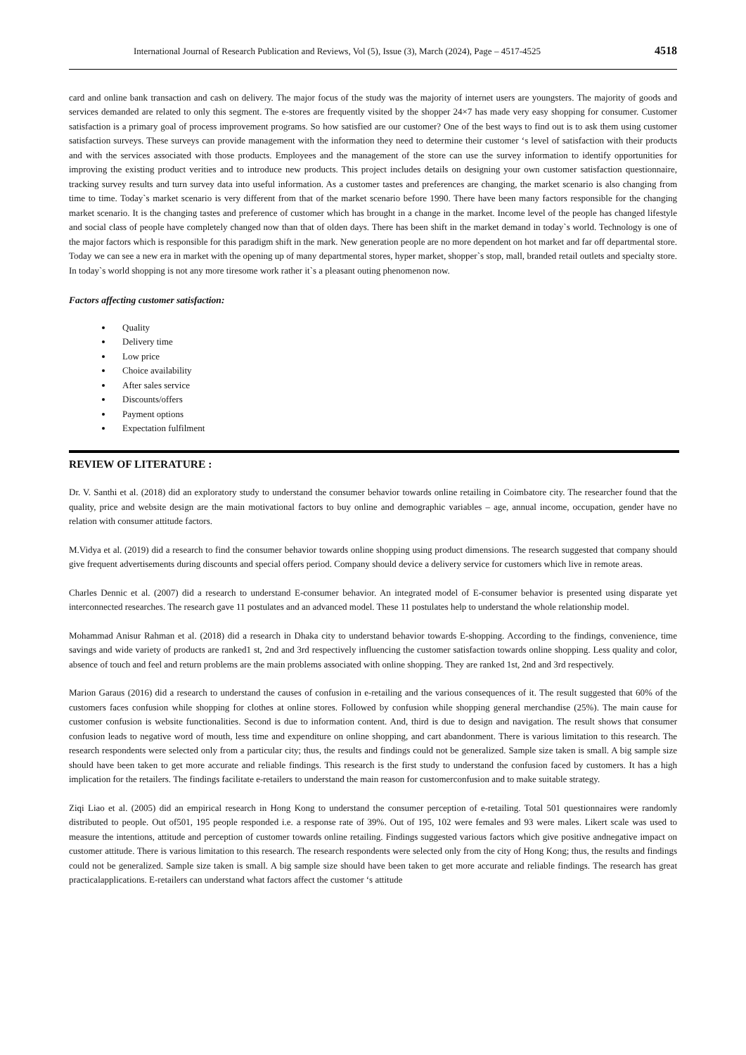International Journal of Research Publication and Reviews, Vol (5), Issue (3), March (2024), Page – 4517-4525 4518
card and online bank transaction and cash on delivery. The major focus of the study was the majority of internet users are youngsters. The majority of goods and services demanded are related to only this segment. The e-stores are frequently visited by the shopper 24×7 has made very easy shopping for consumer. Customer satisfaction is a primary goal of process improvement programs. So how satisfied are our customer? One of the best ways to find out is to ask them using customer satisfaction surveys. These surveys can provide management with the information they need to determine their customer ‘s level of satisfaction with their products and with the services associated with those products. Employees and the management of the store can use the survey information to identify opportunities for improving the existing product verities and to introduce new products. This project includes details on designing your own customer satisfaction questionnaire, tracking survey results and turn survey data into useful information. As a customer tastes and preferences are changing, the market scenario is also changing from time to time. Today`s market scenario is very different from that of the market scenario before 1990. There have been many factors responsible for the changing market scenario. It is the changing tastes and preference of customer which has brought in a change in the market. Income level of the people has changed lifestyle and social class of people have completely changed now than that of olden days. There has been shift in the market demand in today`s world. Technology is one of the major factors which is responsible for this paradigm shift in the mark. New generation people are no more dependent on hot market and far off departmental store. Today we can see a new era in market with the opening up of many departmental stores, hyper market, shopper`s stop, mall, branded retail outlets and specialty store. In today`s world shopping is not any more tiresome work rather it`s a pleasant outing phenomenon now.
Factors affecting customer satisfaction:
Quality
Delivery time
Low price
Choice availability
After sales service
Discounts/offers
Payment options
Expectation fulfilment
REVIEW OF LITERATURE :
Dr. V. Santhi et al. (2018) did an exploratory study to understand the consumer behavior towards online retailing in Coimbatore city. The researcher found that the quality, price and website design are the main motivational factors to buy online and demographic variables – age, annual income, occupation, gender have no relation with consumer attitude factors.
M.Vidya et al. (2019) did a research to find the consumer behavior towards online shopping using product dimensions. The research suggested that company should give frequent advertisements during discounts and special offers period. Company should device a delivery service for customers which live in remote areas.
Charles Dennic et al. (2007) did a research to understand E-consumer behavior. An integrated model of E-consumer behavior is presented using disparate yet interconnected researches. The research gave 11 postulates and an advanced model. These 11 postulates help to understand the whole relationship model.
Mohammad Anisur Rahman et al. (2018) did a research in Dhaka city to understand behavior towards E-shopping. According to the findings, convenience, time savings and wide variety of products are ranked1 st, 2nd and 3rd respectively influencing the customer satisfaction towards online shopping. Less quality and color, absence of touch and feel and return problems are the main problems associated with online shopping. They are ranked 1st, 2nd and 3rd respectively.
Marion Garaus (2016) did a research to understand the causes of confusion in e-retailing and the various consequences of it. The result suggested that 60% of the customers faces confusion while shopping for clothes at online stores. Followed by confusion while shopping general merchandise (25%). The main cause for customer confusion is website functionalities. Second is due to information content. And, third is due to design and navigation. The result shows that consumer confusion leads to negative word of mouth, less time and expenditure on online shopping, and cart abandonment. There is various limitation to this research. The research respondents were selected only from a particular city; thus, the results and findings could not be generalized. Sample size taken is small. A big sample size should have been taken to get more accurate and reliable findings. This research is the first study to understand the confusion faced by customers. It has a high implication for the retailers. The findings facilitate e-retailers to understand the main reason for customerconfusion and to make suitable strategy.
Ziqi Liao et al. (2005) did an empirical research in Hong Kong to understand the consumer perception of e-retailing. Total 501 questionnaires were randomly distributed to people. Out of501, 195 people responded i.e. a response rate of 39%. Out of 195, 102 were females and 93 were males. Likert scale was used to measure the intentions, attitude and perception of customer towards online retailing. Findings suggested various factors which give positive andnegative impact on customer attitude. There is various limitation to this research. The research respondents were selected only from the city of Hong Kong; thus, the results and findings could not be generalized. Sample size taken is small. A big sample size should have been taken to get more accurate and reliable findings. The research has great practicalapplications. E-retailers can understand what factors affect the customer ‘s attitude